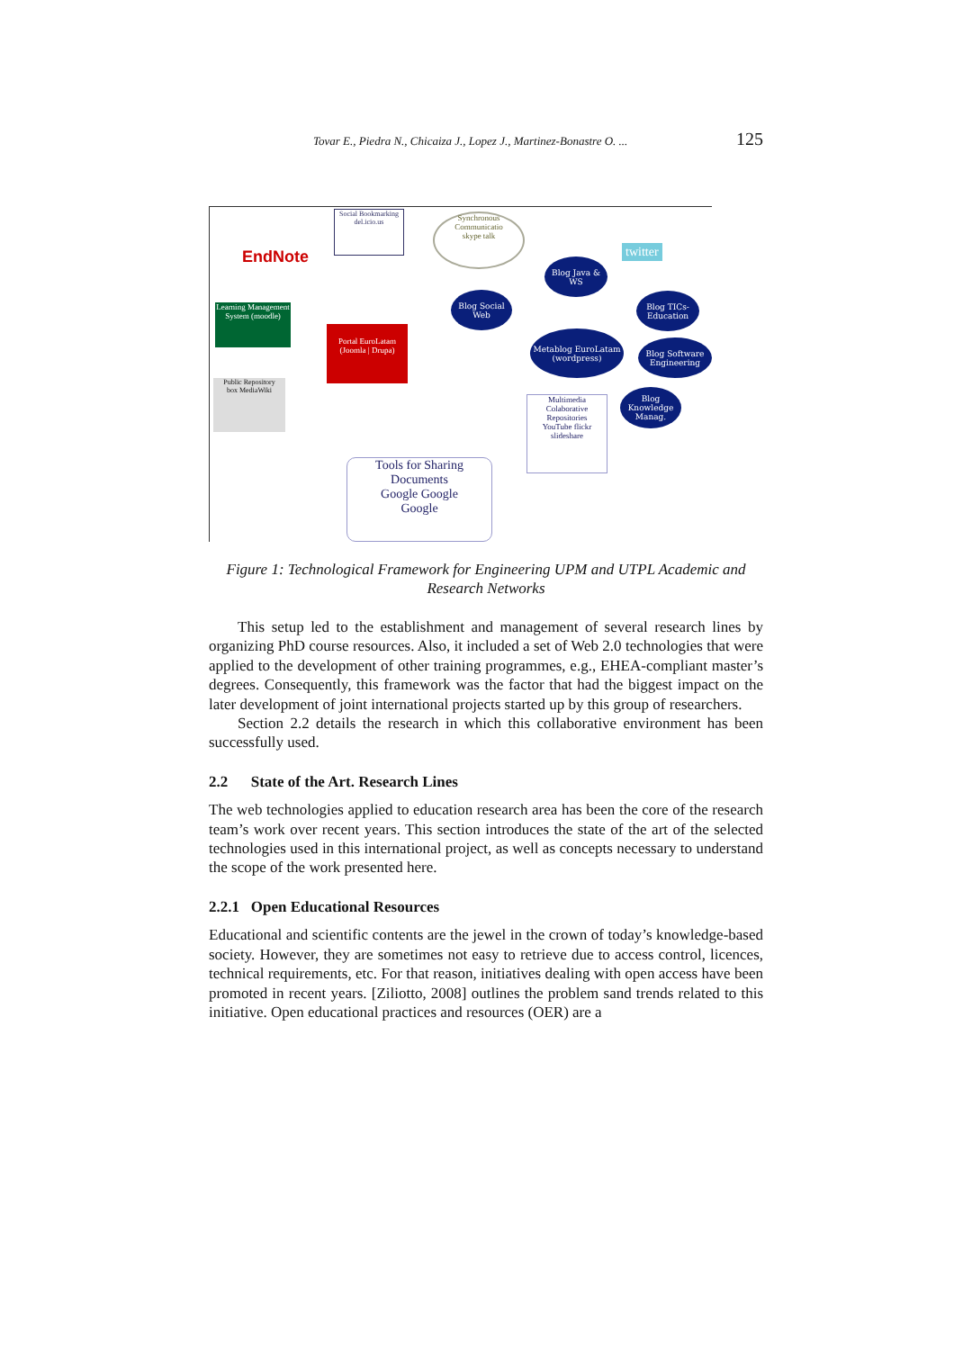Tovar E., Piedra N., Chicaiza J., Lopez J., Martinez-Bonastre O. ... 125
EndNote
Social Bookmarking
del.icio.us
Synchronous Communicatio
skype talk
twitter
Learning Management System (moodle)
Portal EuroLatam (Joomla | Drupa)
Public Repository
box MediaWiki
Blog Java & WS
Blog Social Web
Blog TICs-Education
Metablog EuroLatam (wordpress)
Blog Software Engineering
Blog Knowledge Manag.
Multimedia Colaborative Repositories
YouTube flickr slideshare
Tools for Sharing Documents
Google Google
Google
Figure 1: Technological Framework for Engineering UPM and UTPL Academic and Research Networks
This setup led to the establishment and management of several research lines by organizing PhD course resources. Also, it included a set of Web 2.0 technologies that were applied to the development of other training programmes, e.g., EHEA-compliant master’s degrees. Consequently, this framework was the factor that had the biggest impact on the later development of joint international projects started up by this group of researchers.
Section 2.2 details the research in which this collaborative environment has been successfully used.
2.2 State of the Art. Research Lines
The web technologies applied to education research area has been the core of the research team’s work over recent years. This section introduces the state of the art of the selected technologies used in this international project, as well as concepts necessary to understand the scope of the work presented here.
2.2.1 Open Educational Resources
Educational and scientific contents are the jewel in the crown of today’s knowledge-based society. However, they are sometimes not easy to retrieve due to access control, licences, technical requirements, etc. For that reason, initiatives dealing with open access have been promoted in recent years. [Ziliotto, 2008] outlines the problem sand trends related to this initiative. Open educational practices and resources (OER) are a